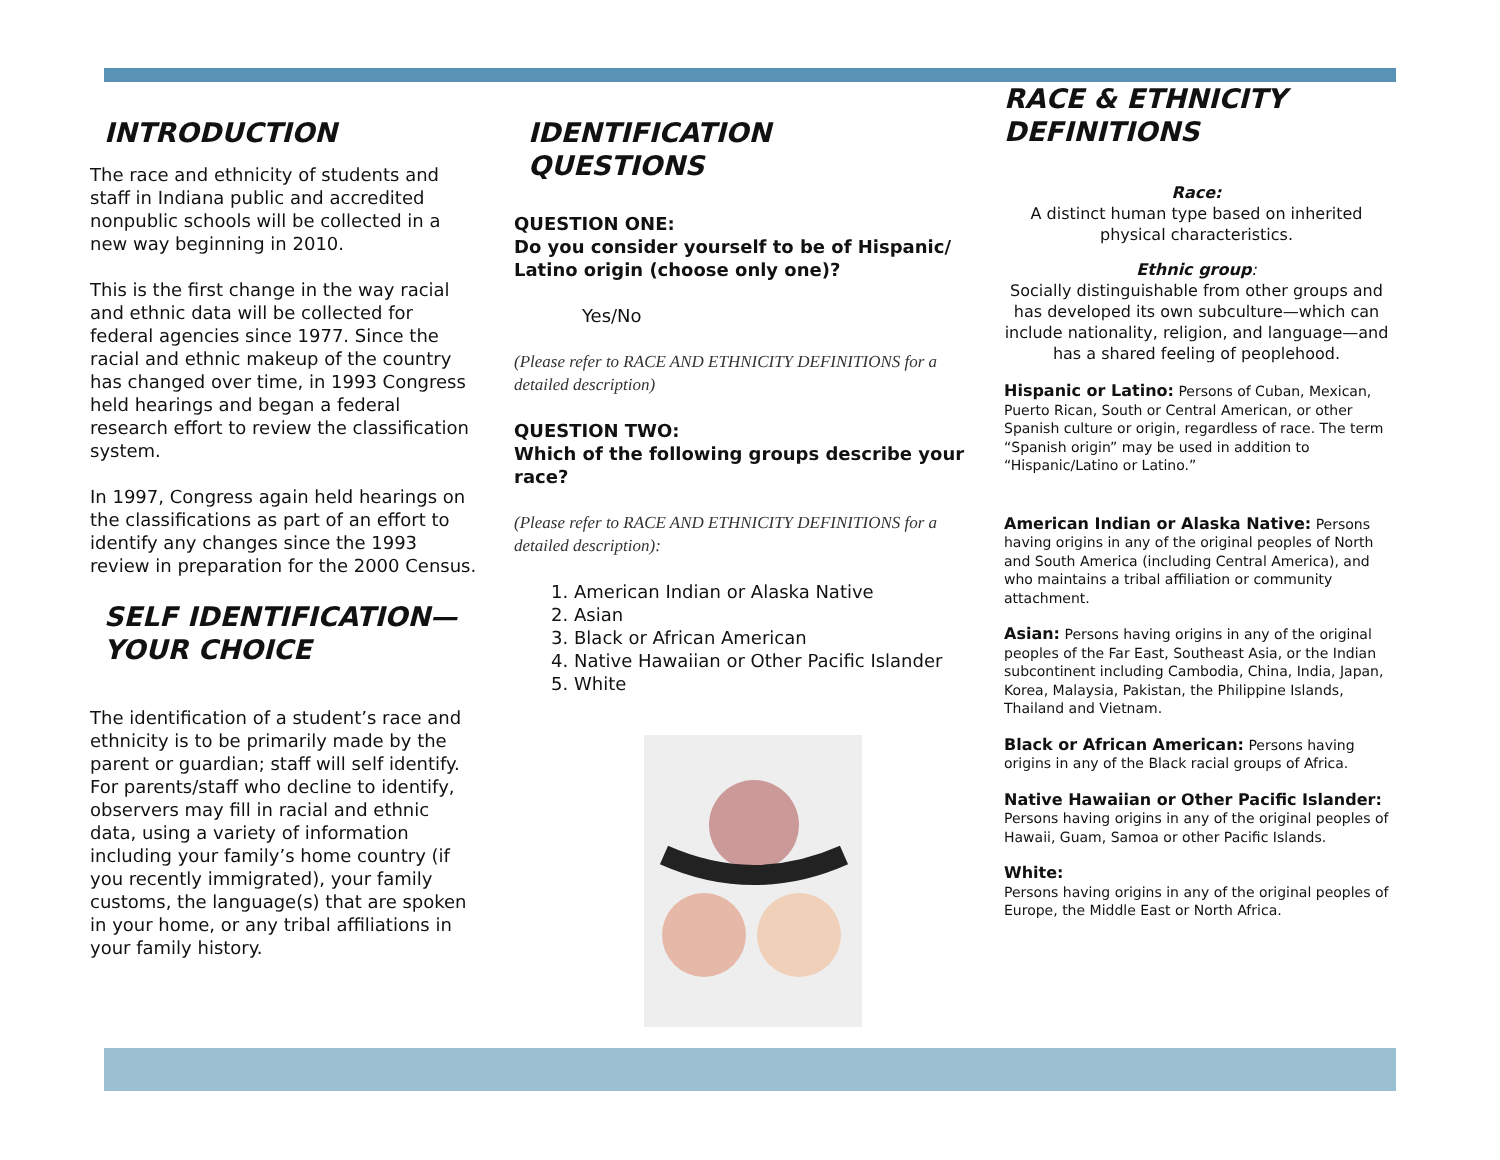INTRODUCTION
The race and ethnicity of students and staff in Indiana public and accredited nonpublic schools will be collected in a new way beginning in 2010.
This is the first change in the way racial and ethnic data will be collected for federal agencies since 1977. Since the racial and ethnic makeup of the country has changed over time, in 1993 Congress held hearings and began a federal research effort to review the classification system.
In 1997, Congress again held hearings on the classifications as part of an effort to identify any changes since the 1993 review in preparation for the 2000 Census.
SELF IDENTIFICATION—
YOUR CHOICE
The identification of a student’s race and ethnicity is to be primarily made by the parent or guardian; staff will self identify.
For parents/staff who decline to identify, observers may fill in racial and ethnic data, using a variety of information including your family’s home country (if you recently immigrated), your family customs, the language(s) that are spoken in your home, or any tribal affiliations in your family history.
IDENTIFICATION
QUESTIONS
QUESTION ONE:
Do you consider yourself to be of Hispanic/ Latino origin (choose only one)?
Yes/No
(Please refer to RACE AND ETHNICITY DEFINITIONS for a detailed description)
QUESTION TWO:
Which of the following groups describe your race?
(Please refer to RACE AND ETHNICITY DEFINITIONS for a detailed description):
1. American Indian or Alaska Native
2. Asian
3. Black or African American
4. Native Hawaiian or Other Pacific Islander
5. White
RACE & ETHNICITY DEFINITIONS
Race:
A distinct human type based on inherited physical characteristics.
Ethnic group:
Socially distinguishable from other groups and has developed its own subculture—which can include nationality, religion, and language—and has a shared feeling of peoplehood.
Hispanic or Latino: Persons of Cuban, Mexican, Puerto Rican, South or Central American, or other Spanish culture or origin, regardless of race. The term “Spanish origin” may be used in addition to “Hispanic/Latino or Latino.”
American Indian or Alaska Native: Persons having origins in any of the original peoples of North and South America (including Central America), and who maintains a tribal affiliation or community attachment.
Asian: Persons having origins in any of the original peoples of the Far East, Southeast Asia, or the Indian subcontinent including Cambodia, China, India, Japan, Korea, Malaysia, Pakistan, the Philippine Islands, Thailand and Vietnam.
Black or African American: Persons having origins in any of the Black racial groups of Africa.
Native Hawaiian or Other Pacific Islander:
Persons having origins in any of the original peoples of Hawaii, Guam, Samoa or other Pacific Islands.
White:
Persons having origins in any of the original peoples of Europe, the Middle East or North Africa.